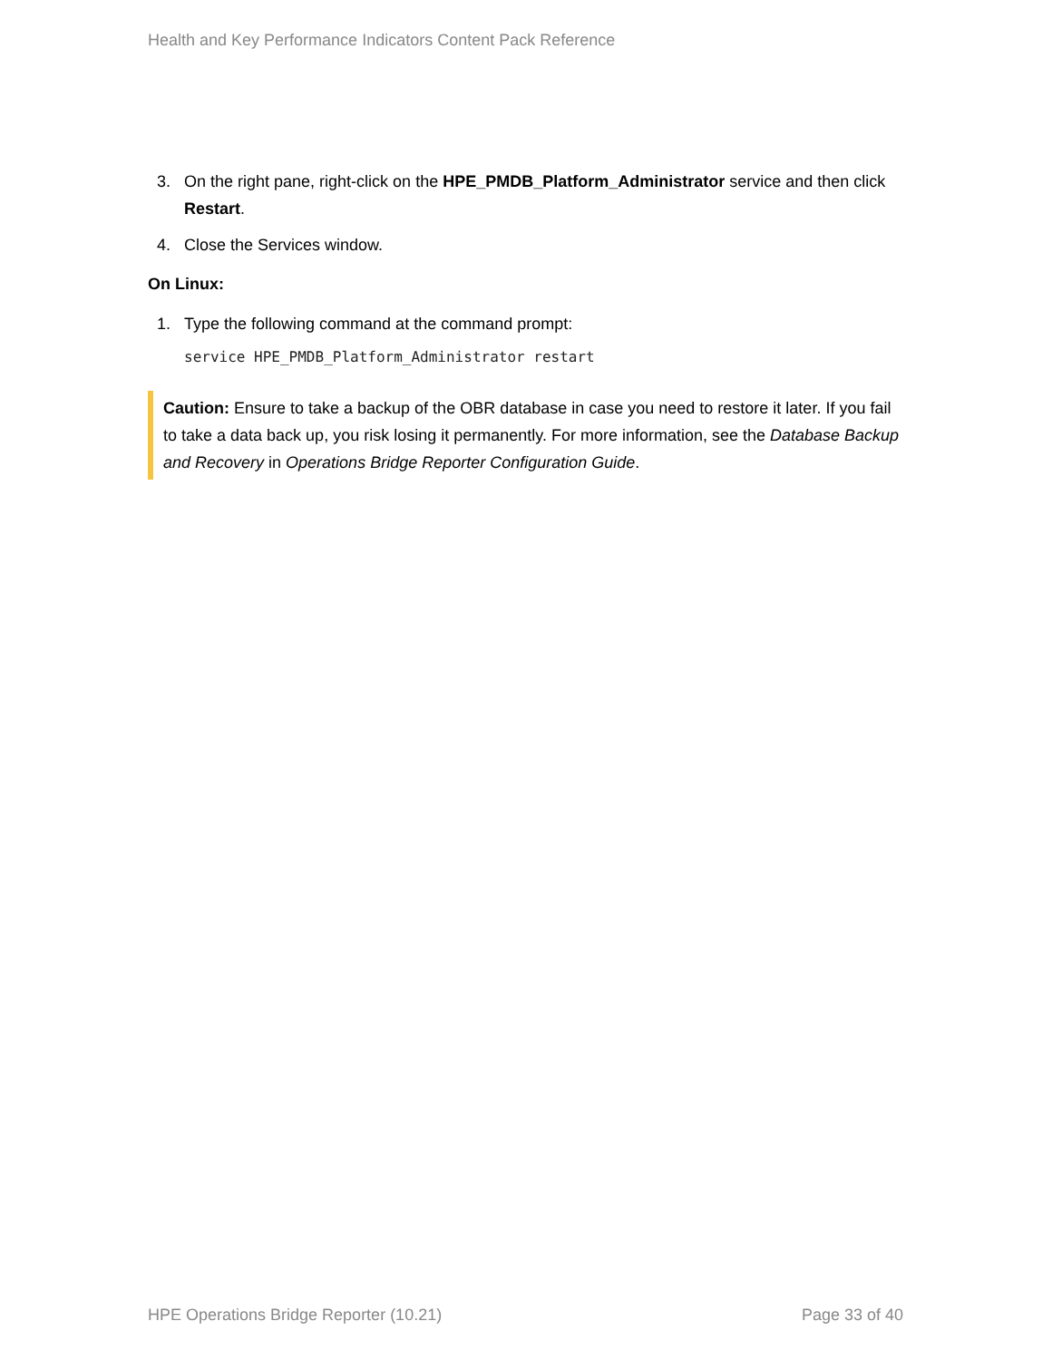Health and Key Performance Indicators Content Pack Reference
3. On the right pane, right-click on the HPE_PMDB_Platform_Administrator service and then click Restart.
4. Close the Services window.
On Linux:
1. Type the following command at the command prompt:
service HPE_PMDB_Platform_Administrator restart
Caution: Ensure to take a backup of the OBR database in case you need to restore it later. If you fail to take a data back up, you risk losing it permanently. For more information, see the Database Backup and Recovery in Operations Bridge Reporter Configuration Guide.
HPE Operations Bridge Reporter (10.21) Page 33 of 40